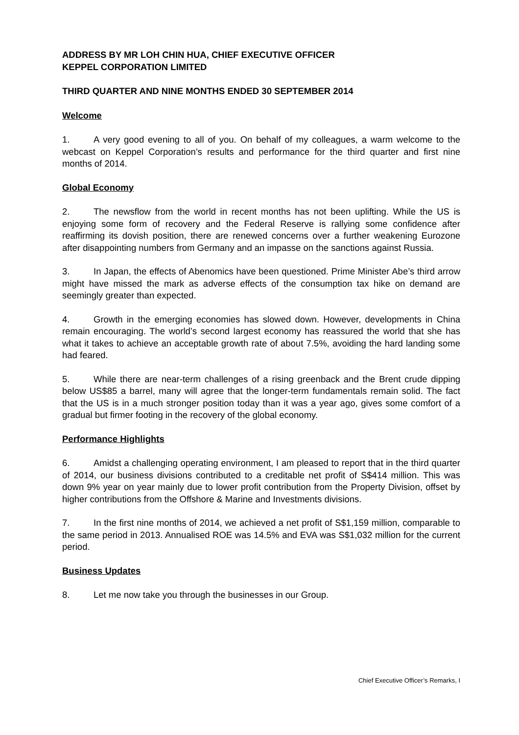ADDRESS BY MR LOH CHIN HUA, CHIEF EXECUTIVE OFFICER
KEPPEL CORPORATION LIMITED
THIRD QUARTER AND NINE MONTHS ENDED 30 SEPTEMBER 2014
Welcome
1. A very good evening to all of you. On behalf of my colleagues, a warm welcome to the webcast on Keppel Corporation’s results and performance for the third quarter and first nine months of 2014.
Global Economy
2. The newsflow from the world in recent months has not been uplifting. While the US is enjoying some form of recovery and the Federal Reserve is rallying some confidence after reaffirming its dovish position, there are renewed concerns over a further weakening Eurozone after disappointing numbers from Germany and an impasse on the sanctions against Russia.
3. In Japan, the effects of Abenomics have been questioned. Prime Minister Abe’s third arrow might have missed the mark as adverse effects of the consumption tax hike on demand are seemingly greater than expected.
4. Growth in the emerging economies has slowed down. However, developments in China remain encouraging. The world’s second largest economy has reassured the world that she has what it takes to achieve an acceptable growth rate of about 7.5%, avoiding the hard landing some had feared.
5. While there are near-term challenges of a rising greenback and the Brent crude dipping below US$85 a barrel, many will agree that the longer-term fundamentals remain solid. The fact that the US is in a much stronger position today than it was a year ago, gives some comfort of a gradual but firmer footing in the recovery of the global economy.
Performance Highlights
6. Amidst a challenging operating environment, I am pleased to report that in the third quarter of 2014, our business divisions contributed to a creditable net profit of S$414 million. This was down 9% year on year mainly due to lower profit contribution from the Property Division, offset by higher contributions from the Offshore & Marine and Investments divisions.
7. In the first nine months of 2014, we achieved a net profit of S$1,159 million, comparable to the same period in 2013. Annualised ROE was 14.5% and EVA was S$1,032 million for the current period.
Business Updates
8. Let me now take you through the businesses in our Group.
Chief Executive Officer’s Remarks, I